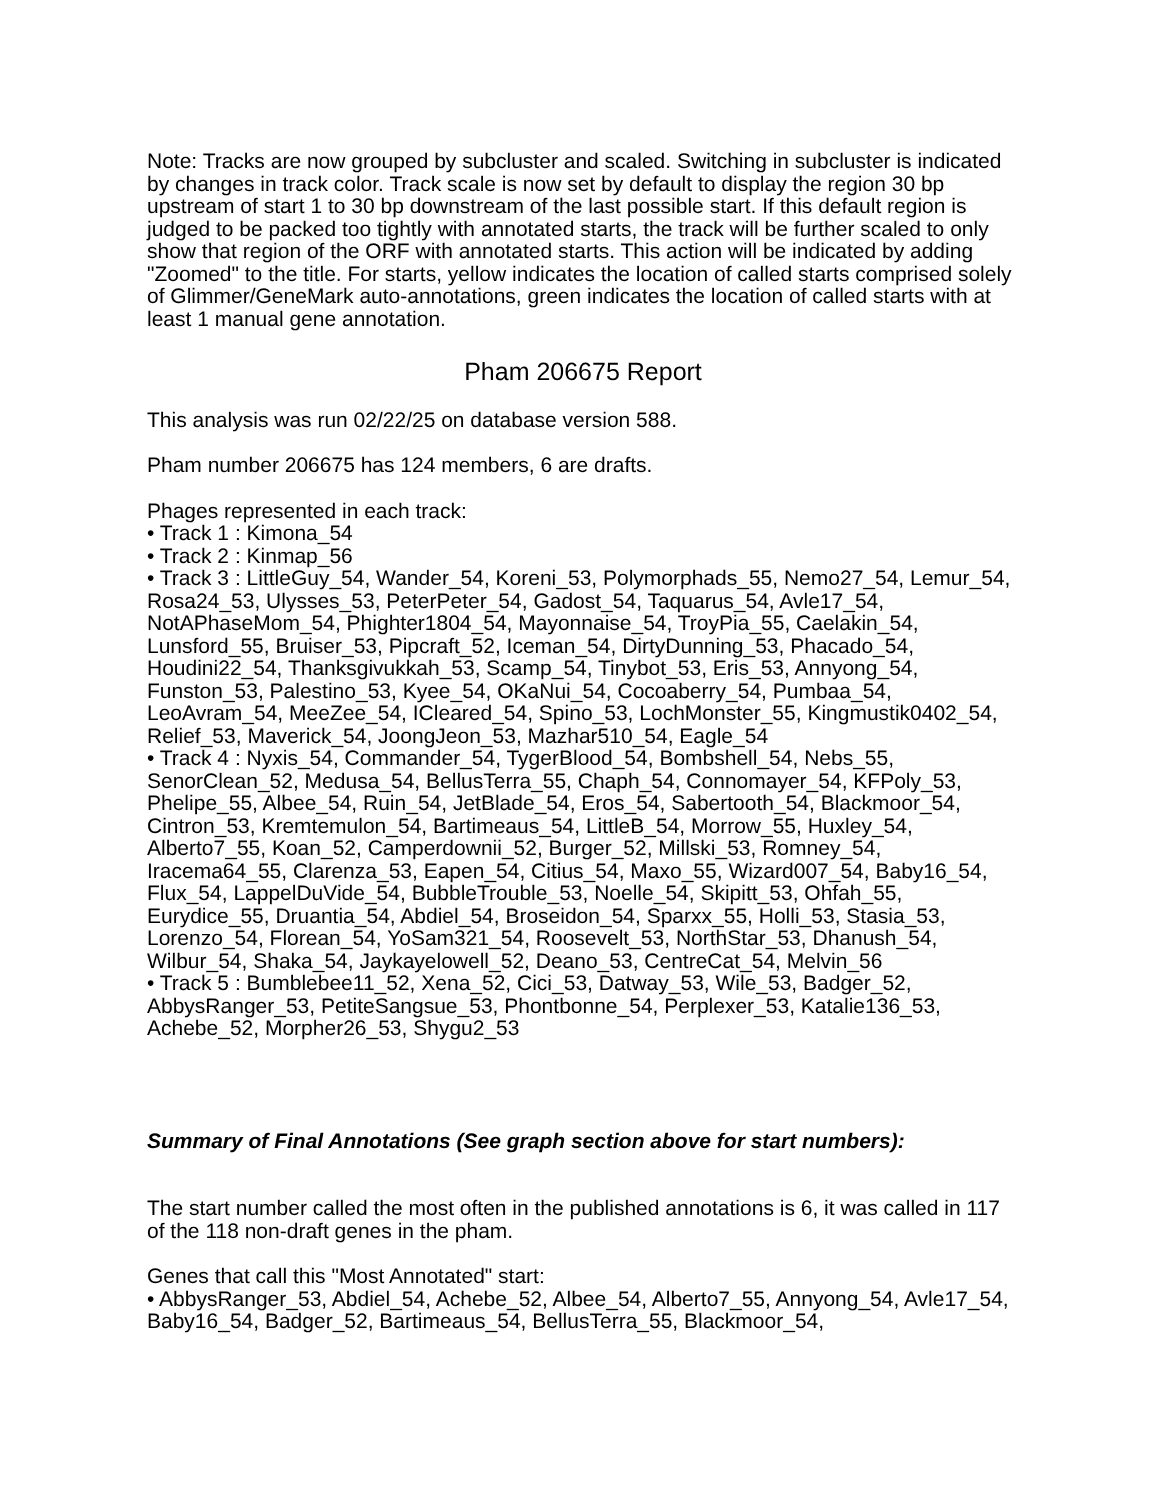Note: Tracks are now grouped by subcluster and scaled. Switching in subcluster is indicated by changes in track color. Track scale is now set by default to display the region 30 bp upstream of start 1 to 30 bp downstream of the last possible start. If this default region is judged to be packed too tightly with annotated starts, the track will be further scaled to only show that region of the ORF with annotated starts. This action will be indicated by adding "Zoomed" to the title. For starts, yellow indicates the location of called starts comprised solely of Glimmer/GeneMark auto-annotations, green indicates the location of called starts with at least 1 manual gene annotation.
Pham 206675 Report
This analysis was run 02/22/25 on database version 588.
Pham number 206675 has 124 members, 6 are drafts.
Phages represented in each track:
• Track 1 : Kimona_54
• Track 2 : Kinmap_56
• Track 3 : LittleGuy_54, Wander_54, Koreni_53, Polymorphads_55, Nemo27_54, Lemur_54, Rosa24_53, Ulysses_53, PeterPeter_54, Gadost_54, Taquarus_54, Avle17_54, NotAPhaseMom_54, Phighter1804_54, Mayonnaise_54, TroyPia_55, Caelakin_54, Lunsford_55, Bruiser_53, Pipcraft_52, Iceman_54, DirtyDunning_53, Phacado_54, Houdini22_54, Thanksgivukkah_53, Scamp_54, Tinybot_53, Eris_53, Annyong_54, Funston_53, Palestino_53, Kyee_54, OKaNui_54, Cocoaberry_54, Pumbaa_54, LeoAvram_54, MeeZee_54, ICleared_54, Spino_53, LochMonster_55, Kingmustik0402_54, Relief_53, Maverick_54, JoongJeon_53, Mazhar510_54, Eagle_54
• Track 4 : Nyxis_54, Commander_54, TygerBlood_54, Bombshell_54, Nebs_55, SenorClean_52, Medusa_54, BellusTerra_55, Chaph_54, Connomayer_54, KFPoly_53, Phelipe_55, Albee_54, Ruin_54, JetBlade_54, Eros_54, Sabertooth_54, Blackmoor_54, Cintron_53, Kremtemulon_54, Bartimeaus_54, LittleB_54, Morrow_55, Huxley_54, Alberto7_55, Koan_52, Camperdownii_52, Burger_52, Millski_53, Romney_54, Iracema64_55, Clarenza_53, Eapen_54, Citius_54, Maxo_55, Wizard007_54, Baby16_54, Flux_54, LappelDuVide_54, BubbleTrouble_53, Noelle_54, Skipitt_53, Ohfah_55, Eurydice_55, Druantia_54, Abdiel_54, Broseidon_54, Sparxx_55, Holli_53, Stasia_53, Lorenzo_54, Florean_54, YoSam321_54, Roosevelt_53, NorthStar_53, Dhanush_54, Wilbur_54, Shaka_54, Jaykayelowell_52, Deano_53, CentreCat_54, Melvin_56
• Track 5 : Bumblebee11_52, Xena_52, Cici_53, Datway_53, Wile_53, Badger_52, AbbysRanger_53, PetiteSangsue_53, Phontbonne_54, Perplexer_53, Katalie136_53, Achebe_52, Morpher26_53, Shygu2_53
Summary of Final Annotations (See graph section above for start numbers):
The start number called the most often in the published annotations is 6, it was called in 117 of the 118 non-draft genes in the pham.
Genes that call this "Most Annotated" start:
• AbbysRanger_53, Abdiel_54, Achebe_52, Albee_54, Alberto7_55, Annyong_54, Avle17_54, Baby16_54, Badger_52, Bartimeaus_54, BellusTerra_55, Blackmoor_54,